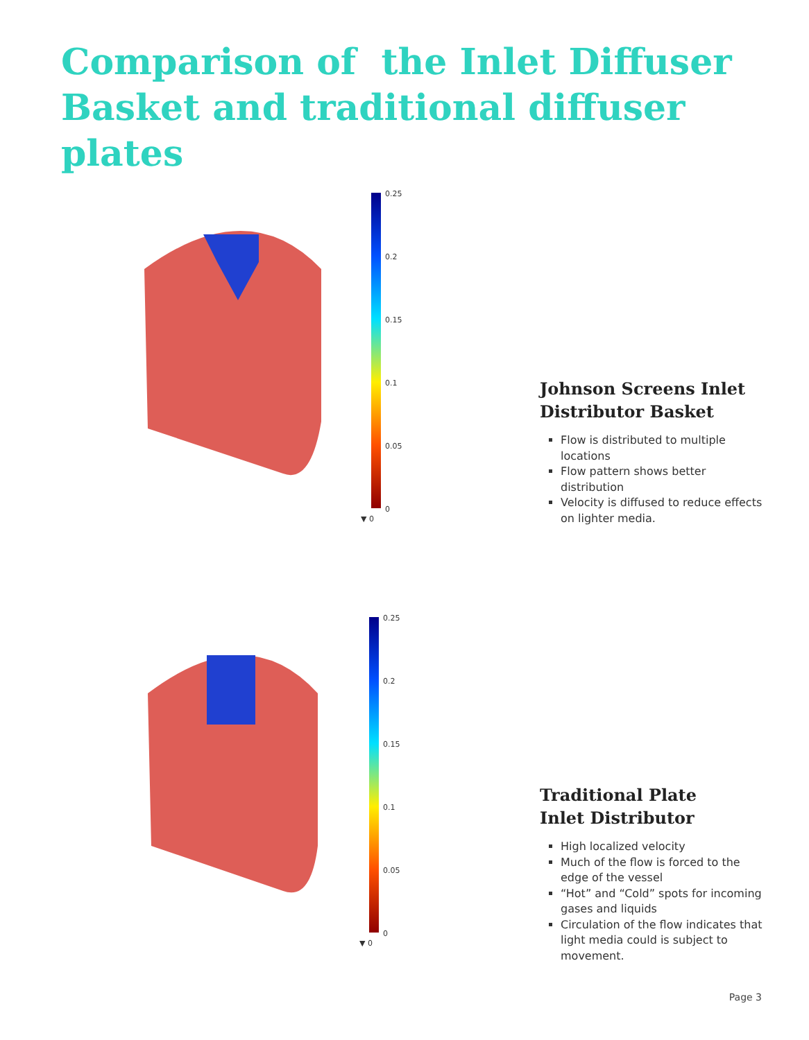Comparison of the Inlet Diffuser
Basket and traditional diffuser plates
0.25
0.2
0.15
0.1
0.05
0
▼ 0
Johnson Screens Inlet Distributor Basket
Flow is distributed to multiple locations
Flow pattern shows better distribution
Velocity is diffused to reduce effects on lighter media.
0.25
0.2
0.15
0.1
0.05
0
▼ 0
Traditional Plate
Inlet Distributor
High localized velocity
Much of the flow is forced to the edge of the vessel
“Hot” and “Cold” spots for incoming gases and liquids
Circulation of the flow indicates that light media could is subject to movement.
Page 3